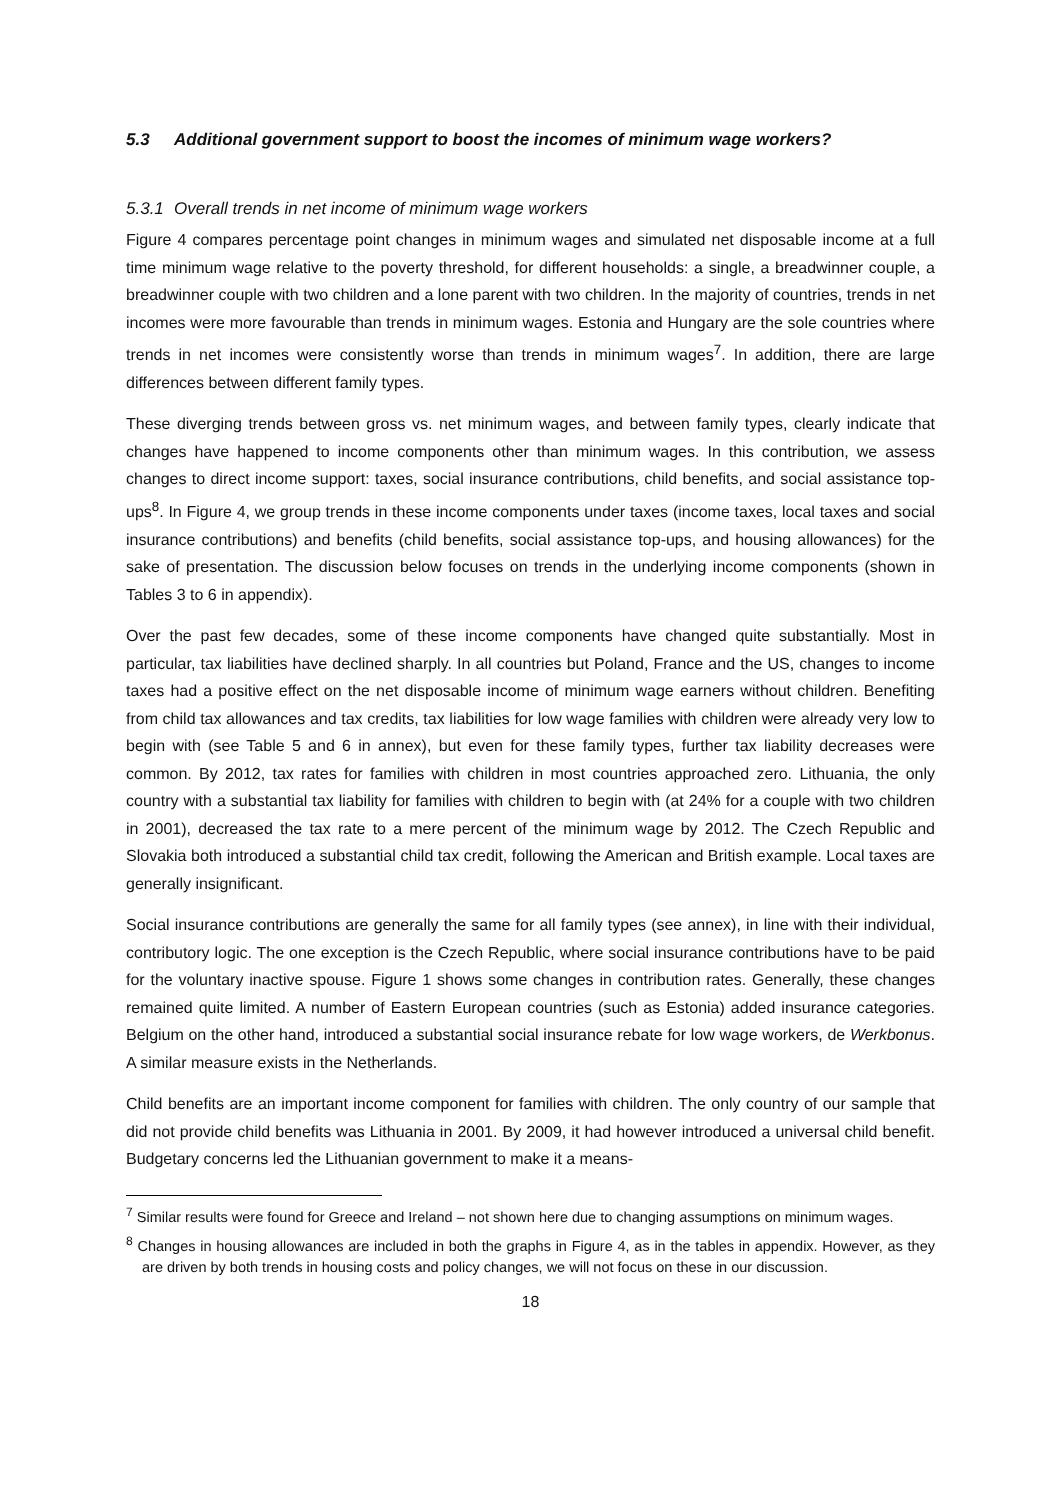5.3 Additional government support to boost the incomes of minimum wage workers?
5.3.1 Overall trends in net income of minimum wage workers
Figure 4 compares percentage point changes in minimum wages and simulated net disposable income at a full time minimum wage relative to the poverty threshold, for different households: a single, a breadwinner couple, a breadwinner couple with two children and a lone parent with two children. In the majority of countries, trends in net incomes were more favourable than trends in minimum wages. Estonia and Hungary are the sole countries where trends in net incomes were consistently worse than trends in minimum wages<sup>7</sup>. In addition, there are large differences between different family types.
These diverging trends between gross vs. net minimum wages, and between family types, clearly indicate that changes have happened to income components other than minimum wages. In this contribution, we assess changes to direct income support: taxes, social insurance contributions, child benefits, and social assistance top-ups<sup>8</sup>. In Figure 4, we group trends in these income components under taxes (income taxes, local taxes and social insurance contributions) and benefits (child benefits, social assistance top-ups, and housing allowances) for the sake of presentation. The discussion below focuses on trends in the underlying income components (shown in Tables 3 to 6 in appendix).
Over the past few decades, some of these income components have changed quite substantially. Most in particular, tax liabilities have declined sharply. In all countries but Poland, France and the US, changes to income taxes had a positive effect on the net disposable income of minimum wage earners without children. Benefiting from child tax allowances and tax credits, tax liabilities for low wage families with children were already very low to begin with (see Table 5 and 6 in annex), but even for these family types, further tax liability decreases were common. By 2012, tax rates for families with children in most countries approached zero. Lithuania, the only country with a substantial tax liability for families with children to begin with (at 24% for a couple with two children in 2001), decreased the tax rate to a mere percent of the minimum wage by 2012. The Czech Republic and Slovakia both introduced a substantial child tax credit, following the American and British example. Local taxes are generally insignificant.
Social insurance contributions are generally the same for all family types (see annex), in line with their individual, contributory logic. The one exception is the Czech Republic, where social insurance contributions have to be paid for the voluntary inactive spouse. Figure 1 shows some changes in contribution rates. Generally, these changes remained quite limited. A number of Eastern European countries (such as Estonia) added insurance categories. Belgium on the other hand, introduced a substantial social insurance rebate for low wage workers, de Werkbonus. A similar measure exists in the Netherlands.
Child benefits are an important income component for families with children. The only country of our sample that did not provide child benefits was Lithuania in 2001. By 2009, it had however introduced a universal child benefit. Budgetary concerns led the Lithuanian government to make it a means-
<sup>7</sup> Similar results were found for Greece and Ireland – not shown here due to changing assumptions on minimum wages.
<sup>8</sup> Changes in housing allowances are included in both the graphs in Figure 4, as in the tables in appendix. However, as they are driven by both trends in housing costs and policy changes, we will not focus on these in our discussion.
18